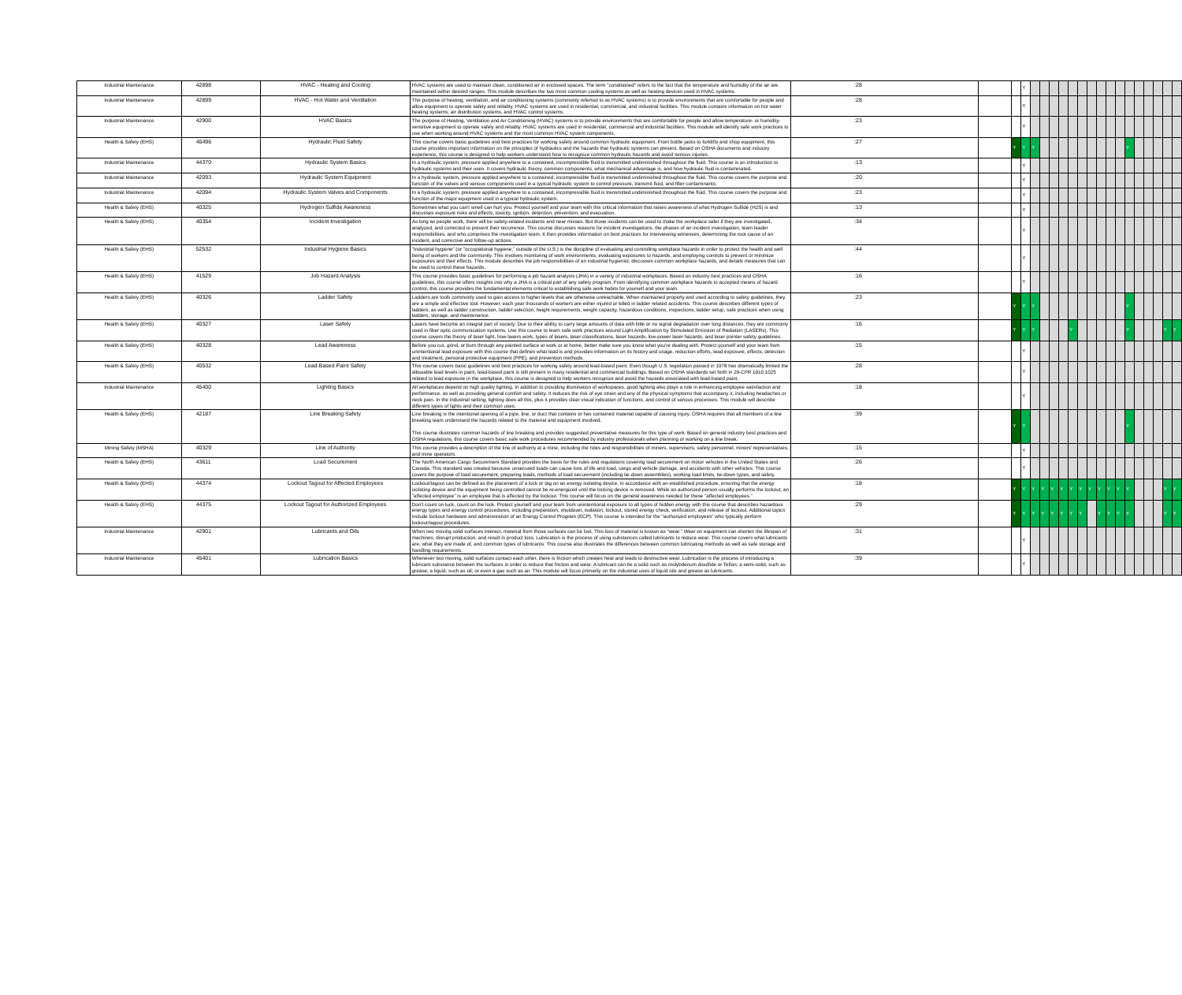| Industrial Maintenance | 42898 | HVAC - Heating and Cooling | HVAC systems are used to maintain clean, conditioned air in enclosed spaces. The term "conditioned" refers to the fact that the temperature and humidity of the air are maintained within desired ranges. This module describes the two most common cooling systems as well as heating devices used in HVAC systems. | :28 | | | Y | | | | | | | | | | | | | | | | |
| Industrial Maintenance | 42899 | HVAC - Hot Water and Ventilation | The purpose of heating, ventilation, and air conditioning systems (commonly referred to as HVAC systems) is to provide environments that are comfortable for people and allow equipment to operate safely and reliably. HVAC systems are used in residential, commercial, and industrial facilities. This module contains information on hot water heating systems, air distribution systems, and HVAC control systems. | :28 | | | Y | | | | | | | | | | | | | | | | |
| Industrial Maintenance | 42900 | HVAC Basics | The purpose of Heating, Ventilation and Air Conditioning (HVAC) systems is to provide environments that are comfortable for people and allow temperature- or humidity- sensitive equipment to operate safely and reliably. HVAC systems are used in residential, commercial and industrial facilities. This module will identify safe work practices to use when working around HVAC systems and the most common HVAC system components. | :23 | | | Y | | | | | | | | | | | | | | | | |
| Health & Safety (EHS) | 40496 | Hydraulic Fluid Safety | This course covers basic guidelines and best practices for working safely around common hydraulic equipment. From bottle jacks to forklifts and shop equipment, this course provides important information on the principles of hydraulics and the hazards that hydraulic systems can present. Based on OSHA documents and industry experience, this course is designed to help workers understand how to recognize common hydraulic hazards and avoid serious injuries. | :27 | | Y | Y | Y | | | | | | | | | | Y | | | | | |
| Industrial Maintenance | 44370 | Hydraulic System Basics | In a hydraulic system, pressure applied anywhere to a contained, incompressible fluid is transmitted undiminished throughout the fluid. This course is an introduction to hydraulic systems and their uses. It covers hydraulic theory, common components, what mechanical advantage is, and how hydraulic fluid is contaminated. | :13 | | | Y | | | | | | | | | | | | | | | | |
| Industrial Maintenance | 42093 | Hydraulic System Equipment | In a hydraulic system, pressure applied anywhere to a contained, incompressible fluid is transmitted undiminished throughout the fluid. This course covers the purpose and function of the valves and various components used in a typical hydraulic system to control pressure, transmit fluid, and filter contaminants. | :20 | | | Y | | | | | | | | | | | | | | | | |
| Industrial Maintenance | 42094 | Hydraulic System Valves and Components | In a hydraulic system, pressure applied anywhere to a contained, incompressible fluid is transmitted undiminished throughout the fluid. This course covers the purpose and function of the major equipment used in a typical hydraulic system. | :23 | | | Y | | | | | | | | | | | | | | | | |
| Health & Safety (EHS) | 40325 | Hydrogen Sulfide Awareness | Sometimes what you can't smell can hurt you. Protect yourself and your team with this critical information that raises awareness of what Hydrogen Sulfide (H2S) is and discusses exposure risks and effects, toxicity, ignition, detection, prevention, and evacuation. | :13 | | | Y | | | | | | | | | | | | | | | | |
| Health & Safety (EHS) | 40354 | Incident Investigation | As long as people work, there will be safety-related incidents and near misses. But those incidents can be used to make the workplace safer if they are investigated, analyzed, and corrected to prevent their recurrence. This course discusses reasons for incident investigations, the phases of an incident investigation, team leader responsibilities, and who comprises the investigation team. It then provides information on best practices for interviewing witnesses, determining the root cause of an incident, and corrective and follow-up actions. | :34 | | | Y | | | | | | | | | | | | | | | | |
| Health & Safety (EHS) | 52532 | Industrial Hygiene Basics | "Industrial hygiene" (or "occupational hygiene," outside of the U.S.) is the discipline of evaluating and controlling workplace hazards in order to protect the health and well being of workers and the community. This involves monitoring of work environments, evaluating exposures to hazards, and employing controls to prevent or minimize exposures and their effects. This module describes the job responsibilities of an industrial hygienist, discusses common workplace hazards, and details measures that can be used to control these hazards. | :44 | | | Y | | | | | | | | | | | | | | | | |
| Health & Safety (EHS) | 41529 | Job Hazard Analysis | This course provides basic guidelines for performing a job hazard analysis (JHA) in a variety of industrial workplaces. Based on industry best practices and OSHA guidelines, this course offers insights into why a JHA is a critical part of any safety program. From identifying common workplace hazards to accepted means of hazard control, this course provides the fundamental elements critical to establishing safe work habits for yourself and your team. | :16 | | | Y | | | | | | | | | | | | | | | | |
| Health & Safety (EHS) | 40326 | Ladder Safety | Ladders are tools commonly used to gain access to higher levels that are otherwise unreachable. When maintained properly and used according to safety guidelines, they are a simple and effective tool. However, each year thousands of workers are either injured or killed in ladder related accidents. This course describes different types of ladders, as well as ladder construction, ladder selection, height requirements, weight capacity, hazardous conditions, inspections, ladder setup, safe practices when using ladders, storage, and maintenance. | :23 | | Y | Y | Y | | | | | | | | | | Y | | | | | |
| Health & Safety (EHS) | 40327 | Laser Safety | Lasers have become an integral part of society. Due to their ability to carry large amounts of data with little or no signal degradation over long distances, they are commonly used in fiber optic communication systems. Use this course to learn safe work practices around Light Amplification by Stimulated Emission of Radiation (LASERs). This course covers the theory of laser light, how lasers work, types of lasers, laser classifications, laser hazards, low-power laser hazards, and laser pointer safety guidelines. | :16 | | Y | Y | Y | | | | Y | | | | | | Y | | | | Y | Y |
| Health & Safety (EHS) | 40328 | Lead Awareness | Before you cut, grind, or burn through any painted surface at work or at home, better make sure you know what you're dealing with. Protect yourself and your team from unintentional lead exposure with this course that defines what lead is and provides information on its history and usage, reduction efforts, lead exposure, effects, detection and treatment, personal protective equipment (PPE), and prevention methods. | :15 | | | Y | | | | | | | | | | | | | | | | |
| Health & Safety (EHS) | 40532 | Lead-Based Paint Safety | This course covers basic guidelines and best practices for working safely around lead-based paint. Even though U.S. legislation passed in 1978 has dramatically limited the allowable lead levels in paint, lead-based paint is still present in many residential and commercial buildings. Based on OSHA standards set forth in 29-CFR 1910.1025 related to lead exposure in the workplace, this course is designed to help workers recognize and avoid the hazards associated with lead-based paint. | :28 | | | Y | | | | | | | | | | | | | | | | |
| Industrial Maintenance | 45400 | Lighting Basics | All workplaces depend on high quality lighting. In addition to providing illumination of workspaces, good lighting also plays a role in enhancing employee satisfaction and performance, as well as providing general comfort and safety. It reduces the risk of eye strain and any of the physical symptoms that accompany it, including headaches or neck pain. In the industrial setting, lighting does all this, plus it provides clear visual indication of functions, and control of various processes. This module will describe different types of lights and their common uses. | :18 | | | Y | | | | | | | | | | | | | | | | |
| Health & Safety (EHS) | 42187 | Line Breaking Safety | Line breaking is the intentional opening of a pipe, line, or duct that contains or has contained material capable of causing injury. OSHA requires that all members of a line breaking team understand the hazards related to the material and equipment involved. This course illustrates common hazards of line breaking and provides suggested preventative measures for this type of work. Based on general industry best practices and OSHA regulations, this course covers basic safe work procedures recommended by industry professionals when planning or working on a line break. | :39 | | Y | Y | | | | | | | | | | | Y | | | | | |
| Mining Safety (MSHA) | 40329 | Line of Authority | This course provides a description of the line of authority at a mine, including the roles and responsibilities of miners, supervisors, safety personnel, miners' representatives, and mine operators. | :15 | | | Y | | | | | | | | | | | | | | | | |
| Health & Safety (EHS) | 43611 | Load Securement | The North American Cargo Securement Standard provides the basis for the rules and regulations covering load securement on motor vehicles in the United States and Canada. This standard was created because unsecured loads can cause loss of life and load, cargo and vehicle damage, and accidents with other vehicles. This course covers the purpose of load securement, preparing loads, methods of load securement (including tie-down assemblies), working load limits, tie-down types, and safety. | :26 | | | Y | | | | | | | | | | | | | | | | |
| Health & Safety (EHS) | 44374 | Lockout Tagout for Affected Employees | Lockout/tagout can be defined as the placement of a lock or tag on an energy isolating device, in accordance with an established procedure, ensuring that the energy isolating device and the equipment being controlled cannot be re-energized until the locking device is removed. While an authorized person usually performs the lockout, an "affected employee" is an employee that is affected by the lockout. This course will focus on the general awareness needed for these "affected employees." | :18 | | Y | Y | Y | Y | Y | Y | Y | Y | Y | Y | Y | Y | Y | | | | Y | Y |
| Health & Safety (EHS) | 44375 | Lockout Tagout for Authorized Employees | Don't count on luck, count on the lock. Protect yourself and your team from unintentional exposure to all types of hidden energy with this course that describes hazardous energy types and energy control procedures, including preparation, shutdown, isolation, lockout, stored energy check, verification, and release of lockout. Additional topics include lockout hardware and administration of an Energy Control Program (ECP). This course is intended for the "authorized employees" who typically perform lockout/tagout procedures. | :29 | | Y | Y | Y | Y | Y | Y | Y | Y | | Y | Y | Y | Y | | | | Y | Y |
| Industrial Maintenance | 42901 | Lubricants and Oils | When two moving solid surfaces interact, material from those surfaces can be lost. This loss of material is known as "wear." Wear on equipment can shorten the lifespan of machines, disrupt production, and result in product loss. Lubrication is the process of using substances called lubricants to reduce wear. This course covers what lubricants are, what they are made of, and common types of lubricants. This course also illustrates the differences between common lubricating methods as well as safe storage and handling requirements. | :31 | | | Y | | | | | | | | | | | | | | | | |
| Industrial Maintenance | 45401 | Lubrication Basics | Whenever two moving, solid surfaces contact each other, there is friction which creates heat and leads to destructive wear. Lubrication is the process of introducing a lubricant substance between the surfaces in order to reduce that friction and wear. A lubricant can be a solid such as molybdenum disulfide or Teflon; a semi-solid, such as grease; a liquid, such as oil; or even a gas such as air. This module will focus primarily on the industrial uses of liquid oils and grease as lubricants. | :39 | | | Y | | | | | | | | | | | | | | | | |